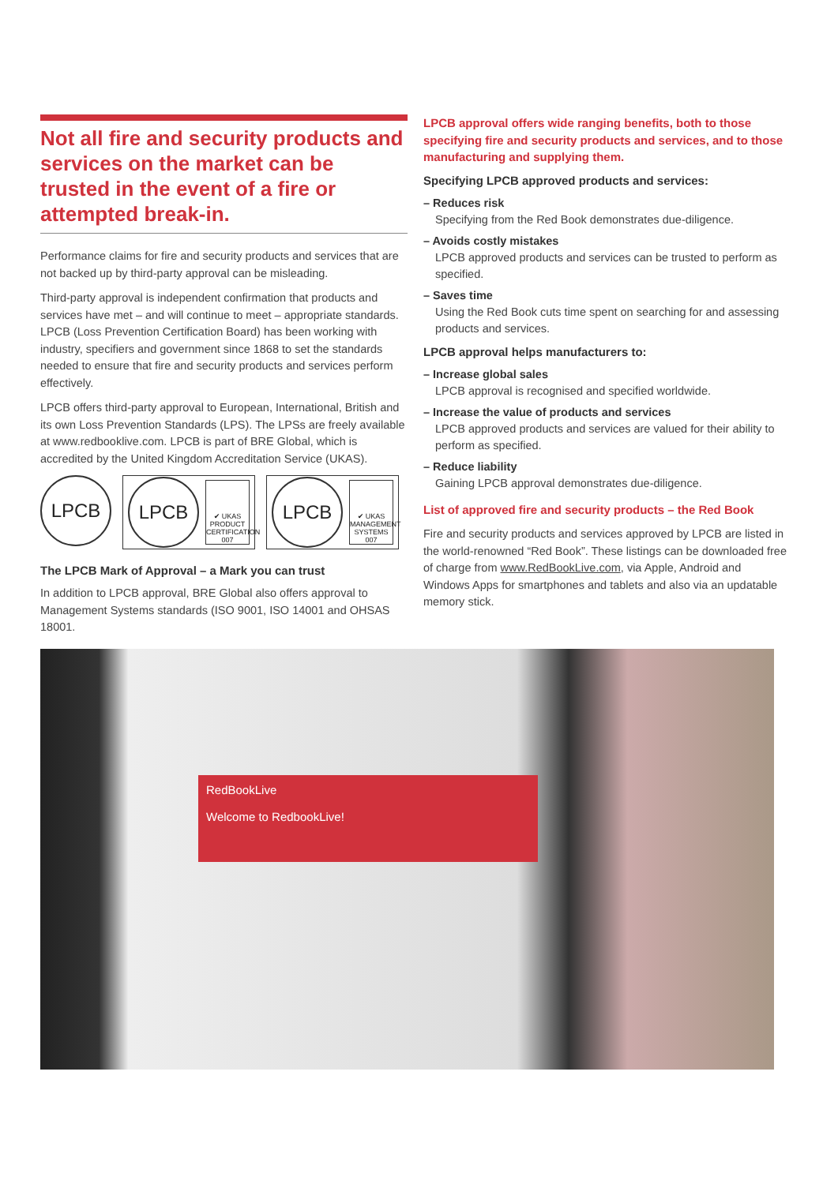Not all fire and security products and services on the market can be trusted in the event of a fire or attempted break-in.
Performance claims for fire and security products and services that are not backed up by third-party approval can be misleading.
Third-party approval is independent confirmation that products and services have met – and will continue to meet – appropriate standards. LPCB (Loss Prevention Certification Board) has been working with industry, specifiers and government since 1868 to set the standards needed to ensure that fire and security products and services perform effectively.
LPCB offers third-party approval to European, International, British and its own Loss Prevention Standards (LPS). The LPSs are freely available at www.redbooklive.com. LPCB is part of BRE Global, which is accredited by the United Kingdom Accreditation Service (UKAS).
LPCB
LPCB
✔ UKAS PRODUCT CERTIFICATION 007
LPCB
✔ UKAS MANAGEMENT SYSTEMS 007
The LPCB Mark of Approval – a Mark you can trust
In addition to LPCB approval, BRE Global also offers approval to Management Systems standards (ISO 9001, ISO 14001 and OHSAS 18001.
LPCB approval offers wide ranging benefits, both to those specifying fire and security products and services, and to those manufacturing and supplying them.
Specifying LPCB approved products and services:
– Reduces risk
Specifying from the Red Book demonstrates due-diligence.
– Avoids costly mistakes
LPCB approved products and services can be trusted to perform as specified.
– Saves time
Using the Red Book cuts time spent on searching for and assessing products and services.
LPCB approval helps manufacturers to:
– Increase global sales
LPCB approval is recognised and specified worldwide.
– Increase the value of products and services
LPCB approved products and services are valued for their ability to perform as specified.
– Reduce liability
Gaining LPCB approval demonstrates due-diligence.
List of approved fire and security products – the Red Book
Fire and security products and services approved by LPCB are listed in the world-renowned “Red Book”. These listings can be downloaded free of charge from www.RedBookLive.com, via Apple, Android and Windows Apps for smartphones and tablets and also via an updatable memory stick.
RedBookLive
Welcome to RedbookLive!